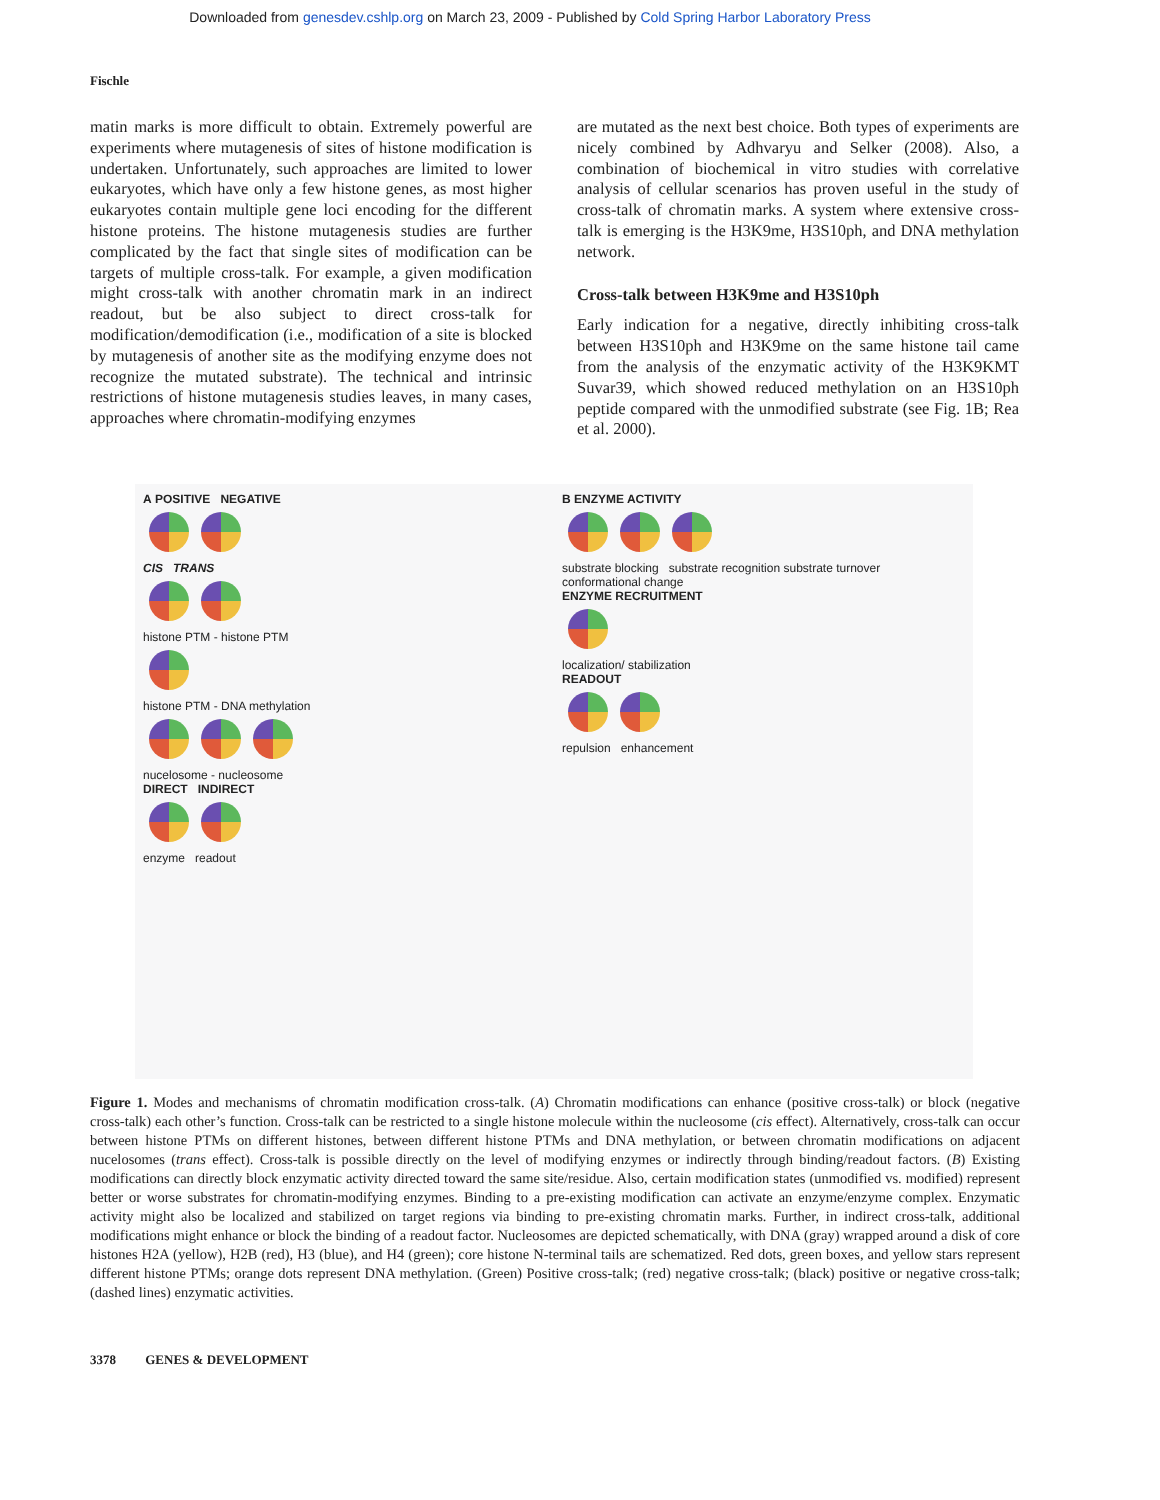Downloaded from genesdev.cshlp.org on March 23, 2009 - Published by Cold Spring Harbor Laboratory Press
Fischle
matin marks is more difficult to obtain. Extremely powerful are experiments where mutagenesis of sites of histone modification is undertaken. Unfortunately, such approaches are limited to lower eukaryotes, which have only a few histone genes, as most higher eukaryotes contain multiple gene loci encoding for the different histone proteins. The histone mutagenesis studies are further complicated by the fact that single sites of modification can be targets of multiple cross-talk. For example, a given modification might cross-talk with another chromatin mark in an indirect readout, but be also subject to direct cross-talk for modification/demodification (i.e., modification of a site is blocked by mutagenesis of another site as the modifying enzyme does not recognize the mutated substrate). The technical and intrinsic restrictions of histone mutagenesis studies leaves, in many cases, approaches where chromatin-modifying enzymes
are mutated as the next best choice. Both types of experiments are nicely combined by Adhvaryu and Selker (2008). Also, a combination of biochemical in vitro studies with correlative analysis of cellular scenarios has proven useful in the study of cross-talk of chromatin marks. A system where extensive cross-talk is emerging is the H3K9me, H3S10ph, and DNA methylation network.
Cross-talk between H3K9me and H3S10ph
Early indication for a negative, directly inhibiting cross-talk between H3S10ph and H3K9me on the same histone tail came from the analysis of the enzymatic activity of the H3K9KMT Suvar39, which showed reduced methylation on an H3S10ph peptide compared with the unmodified substrate (see Fig. 1B; Rea et al. 2000).
A POSITIVE NEGATIVE
CIS TRANS
histone PTM - histone PTM
histone PTM - DNA methylation
nucelosome - nucleosome
DIRECT INDIRECT
enzyme readout
B ENZYME ACTIVITY
substrate blocking substrate recognition substrate turnover conformational change
ENZYME RECRUITMENT
localization/ stabilization
READOUT
repulsion enhancement
Figure 1. Modes and mechanisms of chromatin modification cross-talk. (A) Chromatin modifications can enhance (positive cross-talk) or block (negative cross-talk) each other’s function. Cross-talk can be restricted to a single histone molecule within the nucleosome (cis effect). Alternatively, cross-talk can occur between histone PTMs on different histones, between different histone PTMs and DNA methylation, or between chromatin modifications on adjacent nucelosomes (trans effect). Cross-talk is possible directly on the level of modifying enzymes or indirectly through binding/readout factors. (B) Existing modifications can directly block enzymatic activity directed toward the same site/residue. Also, certain modification states (unmodified vs. modified) represent better or worse substrates for chromatin-modifying enzymes. Binding to a pre-existing modification can activate an enzyme/enzyme complex. Enzymatic activity might also be localized and stabilized on target regions via binding to pre-existing chromatin marks. Further, in indirect cross-talk, additional modifications might enhance or block the binding of a readout factor. Nucleosomes are depicted schematically, with DNA (gray) wrapped around a disk of core histones H2A (yellow), H2B (red), H3 (blue), and H4 (green); core histone N-terminal tails are schematized. Red dots, green boxes, and yellow stars represent different histone PTMs; orange dots represent DNA methylation. (Green) Positive cross-talk; (red) negative cross-talk; (black) positive or negative cross-talk; (dashed lines) enzymatic activities.
3378 GENES & DEVELOPMENT